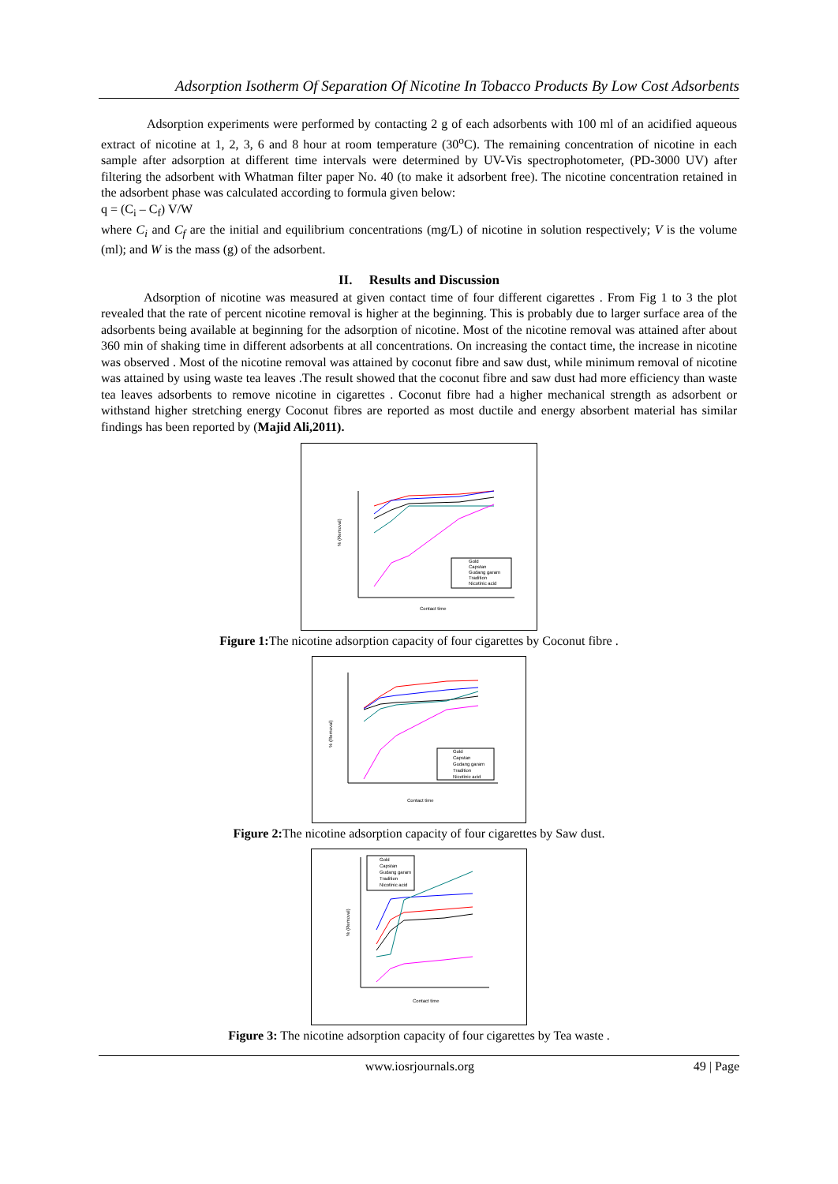Adsorption Isotherm Of Separation Of Nicotine In Tobacco Products By Low Cost Adsorbents
Adsorption experiments were performed by contacting 2 g of each adsorbents with 100 ml of an acidified aqueous extract of nicotine at 1, 2, 3, 6 and 8 hour at room temperature (30<sup>o</sup>C). The remaining concentration of nicotine in each sample after adsorption at different time intervals were determined by UV-Vis spectrophotometer, (PD-3000 UV) after filtering the adsorbent with Whatman filter paper No. 40 (to make it adsorbent free). The nicotine concentration retained in the adsorbent phase was calculated according to formula given below:
q = (C<sub>i</sub> – C<sub>f</sub>) V/W
where C<sub>i</sub> and C<sub>f</sub> are the initial and equilibrium concentrations (mg/L) of nicotine in solution respectively; V is the volume (ml); and W is the mass (g) of the adsorbent.
II. Results and Discussion
Adsorption of nicotine was measured at given contact time of four different cigarettes . From Fig 1 to 3 the plot revealed that the rate of percent nicotine removal is higher at the beginning. This is probably due to larger surface area of the adsorbents being available at beginning for the adsorption of nicotine. Most of the nicotine removal was attained after about 360 min of shaking time in different adsorbents at all concentrations. On increasing the contact time, the increase in nicotine was observed . Most of the nicotine removal was attained by coconut fibre and saw dust, while minimum removal of nicotine was attained by using waste tea leaves .The result showed that the coconut fibre and saw dust had more efficiency than waste tea leaves adsorbents to remove nicotine in cigarettes . Coconut fibre had a higher mechanical strength as adsorbent or withstand higher stretching energy Coconut fibres are reported as most ductile and energy absorbent material has similar findings has been reported by (Majid Ali,2011).
Gold
Capstan
Gudang garam
Tradition
Nicotinic acid
Contact time
% (Removal)
Figure 1: The nicotine adsorption capacity of four cigarettes by Coconut fibre .
Gold
Capstan
Gudang garam
Tradition
Nicotinic acid
Contact time
% (Removal)
Figure 2: The nicotine adsorption capacity of four cigarettes by Saw dust.
Gold
Capstan
Gudang garam
Tradition
Nicotinic acid
Contact time
% (Removal)
Figure 3: The nicotine adsorption capacity of four cigarettes by Tea waste .
www.iosrjournals.org 49 | Page